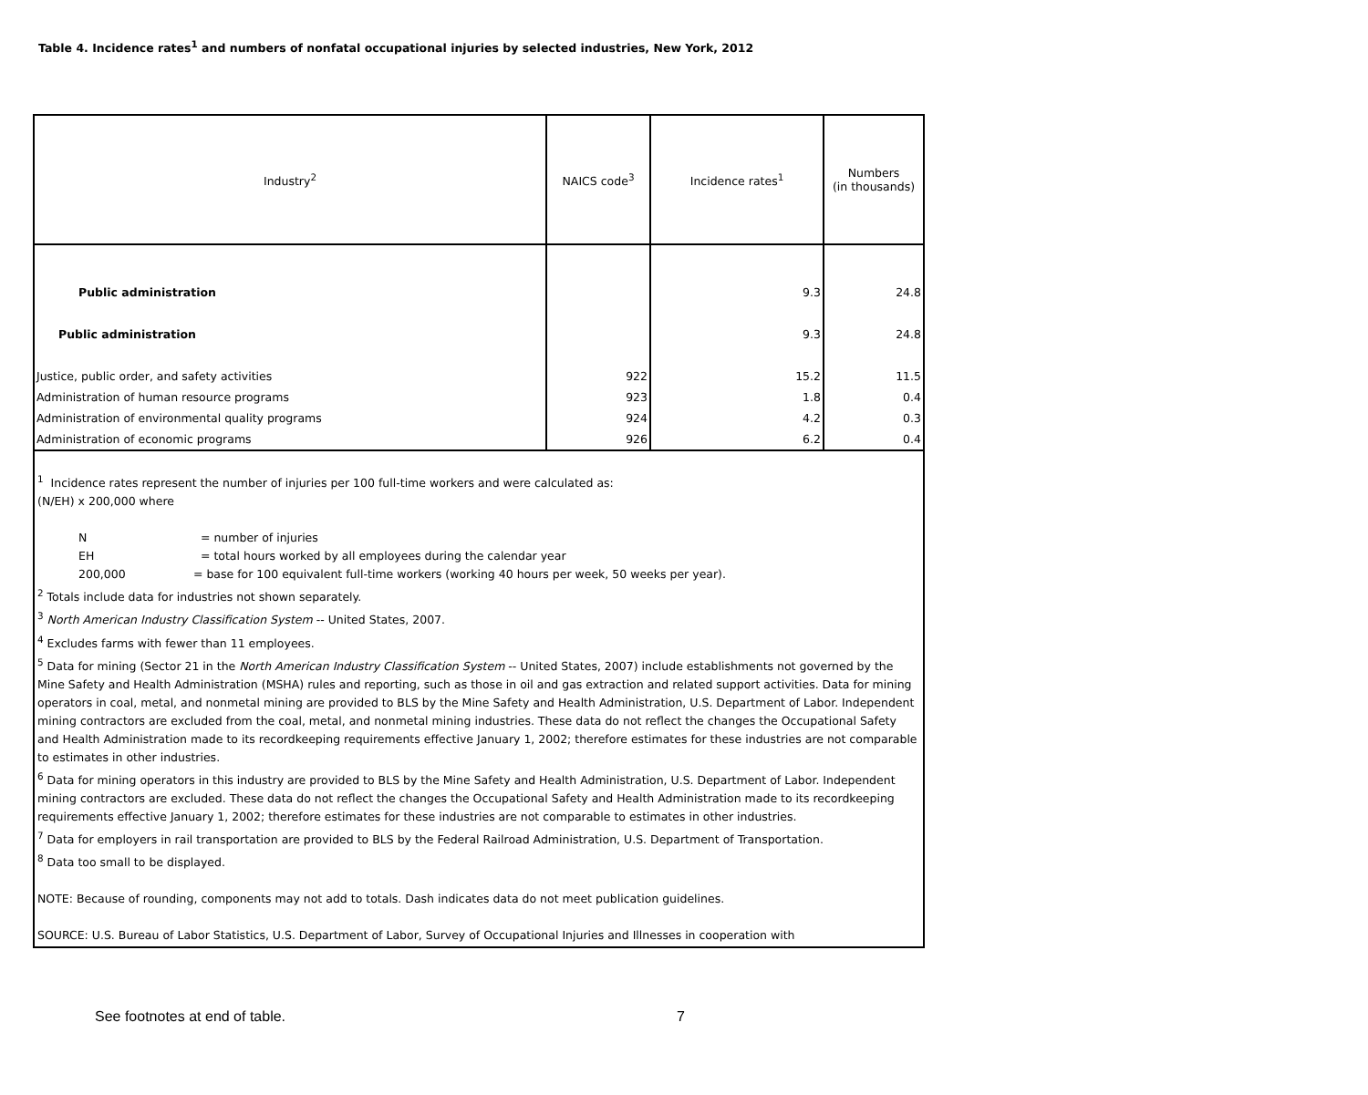Table 4. Incidence rates<sup>1</sup> and numbers of nonfatal occupational injuries by selected industries, New York, 2012
| Industry<sup>2</sup> | NAICS code<sup>3</sup> | Incidence rates<sup>1</sup> | Numbers (in thousands) |
| --- | --- | --- | --- |
| Public administration | | 9.3 | 24.8 |
| Public administration | | 9.3 | 24.8 |
| Justice, public order, and safety activities | 922 | 15.2 | 11.5 |
| Administration of human resource programs | 923 | 1.8 | 0.4 |
| Administration of environmental quality programs | 924 | 4.2 | 0.3 |
| Administration of economic programs | 926 | 6.2 | 0.4 |
| <sup>1</sup> Incidence rates represent the number of injuries per 100 full-time workers and were calculated as: (N/EH) x 200,000 where N = number of injuries EH = total hours worked by all employees during the calendar year 200,000 = base for 100 equivalent full-time workers (working 40 hours per week, 50 weeks per year). <sup>2</sup> Totals include data for industries not shown separately. <sup>3</sup> North American Industry Classification System -- United States, 2007. <sup>4</sup> Excludes farms with fewer than 11 employees. <sup>5</sup> Data for mining (Sector 21 in the North American Industry Classification System -- United States, 2007) include establishments not governed by the Mine Safety and Health Administration (MSHA) rules and reporting, such as those in oil and gas extraction and related support activities. Data for mining operators in coal, metal, and nonmetal mining are provided to BLS by the Mine Safety and Health Administration, U.S. Department of Labor. Independent mining contractors are excluded from the coal, metal, and nonmetal mining industries. These data do not reflect the changes the Occupational Safety and Health Administration made to its recordkeeping requirements effective January 1, 2002; therefore estimates for these industries are not comparable to estimates in other industries. <sup>6</sup> Data for mining operators in this industry are provided to BLS by the Mine Safety and Health Administration, U.S. Department of Labor. Independent mining contractors are excluded. These data do not reflect the changes the Occupational Safety and Health Administration made to its recordkeeping requirements effective January 1, 2002; therefore estimates for these industries are not comparable to estimates in other industries. <sup>7</sup> Data for employers in rail transportation are provided to BLS by the Federal Railroad Administration, U.S. Department of Transportation. <sup>8</sup> Data too small to be displayed. NOTE: Because of rounding, components may not add to totals. Dash indicates data do not meet publication guidelines. SOURCE: U.S. Bureau of Labor Statistics, U.S. Department of Labor, Survey of Occupational Injuries and Illnesses in cooperation with | | | |
See footnotes at end of table. 7